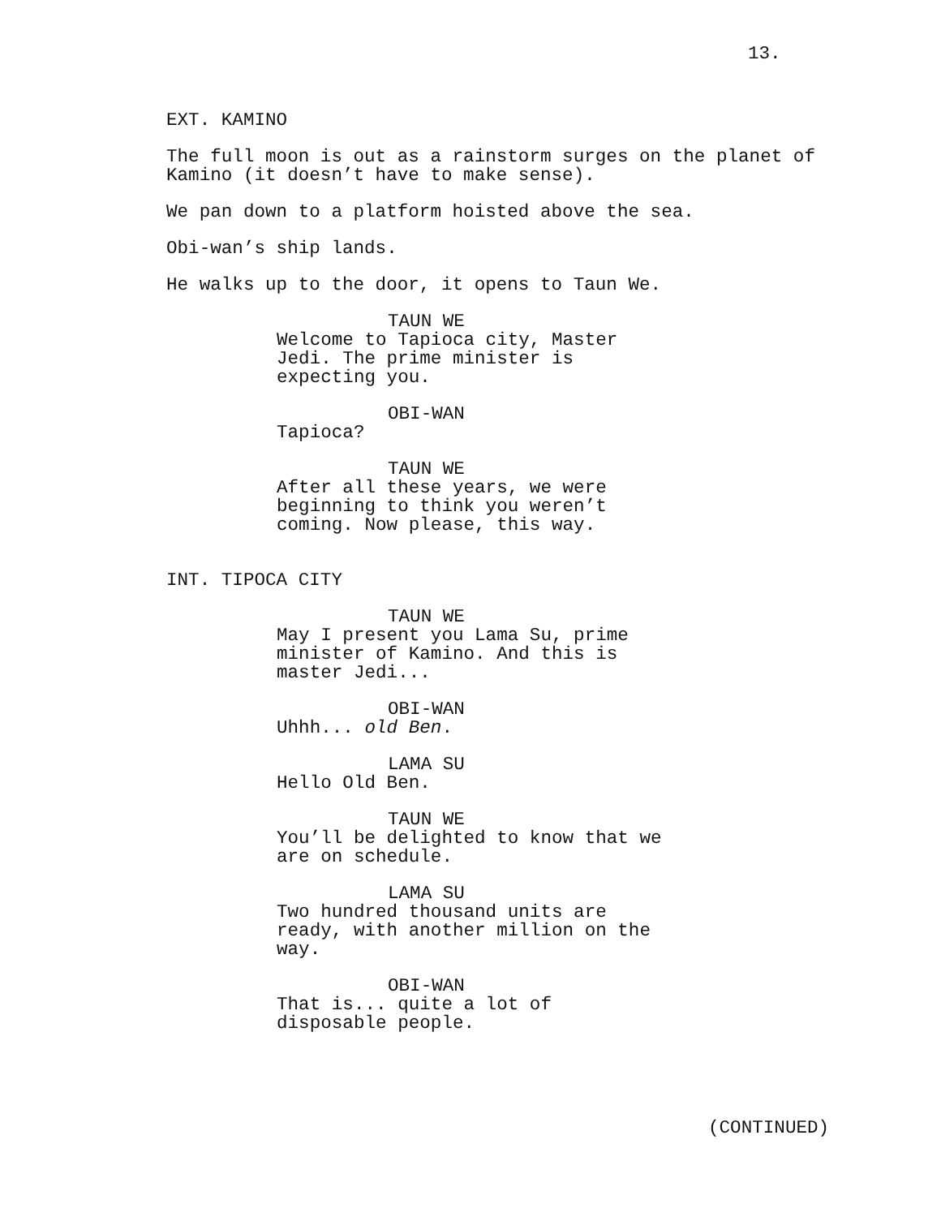13.
EXT. KAMINO
The full moon is out as a rainstorm surges on the planet of Kamino (it doesn’t have to make sense).
We pan down to a platform hoisted above the sea.
Obi-wan’s ship lands.
He walks up to the door, it opens to Taun We.
TAUN WE
Welcome to Tapioca city, Master Jedi. The prime minister is expecting you.
OBI-WAN
Tapioca?
TAUN WE
After all these years, we were beginning to think you weren’t coming. Now please, this way.
INT. TIPOCA CITY
TAUN WE
May I present you Lama Su, prime minister of Kamino. And this is master Jedi...
OBI-WAN
Uhhh... old Ben.
LAMA SU
Hello Old Ben.
TAUN WE
You’ll be delighted to know that we are on schedule.
LAMA SU
Two hundred thousand units are ready, with another million on the way.
OBI-WAN
That is... quite a lot of disposable people.
(CONTINUED)